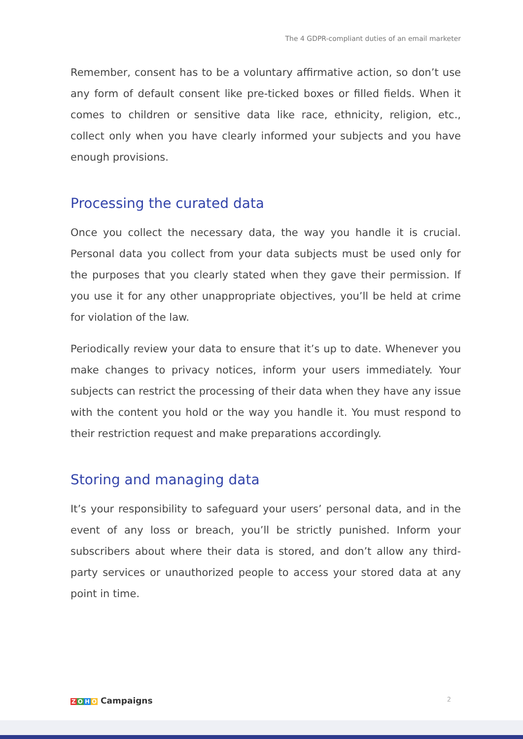The 4 GDPR-compliant duties of an email marketer
Remember, consent has to be a voluntary affirmative action, so don’t use any form of default consent like pre-ticked boxes or filled fields. When it comes to children or sensitive data like race, ethnicity, religion, etc., collect only when you have clearly informed your subjects and you have enough provisions.
Processing the curated data
Once you collect the necessary data, the way you handle it is crucial. Personal data you collect from your data subjects must be used only for the purposes that you clearly stated when they gave their permission. If you use it for any other unappropriate objectives, you’ll be held at crime for violation of the law.
Periodically review your data to ensure that it’s up to date. Whenever you make changes to privacy notices, inform your users immediately. Your subjects can restrict the processing of their data when they have any issue with the content you hold or the way you handle it. You must respond to their restriction request and make preparations accordingly.
Storing and managing data
It’s your responsibility to safeguard your users’ personal data, and in the event of any loss or breach, you’ll be strictly punished. Inform your subscribers about where their data is stored, and don’t allow any third-party services or unauthorized people to access your stored data at any point in time.
ZOHO Campaigns 2